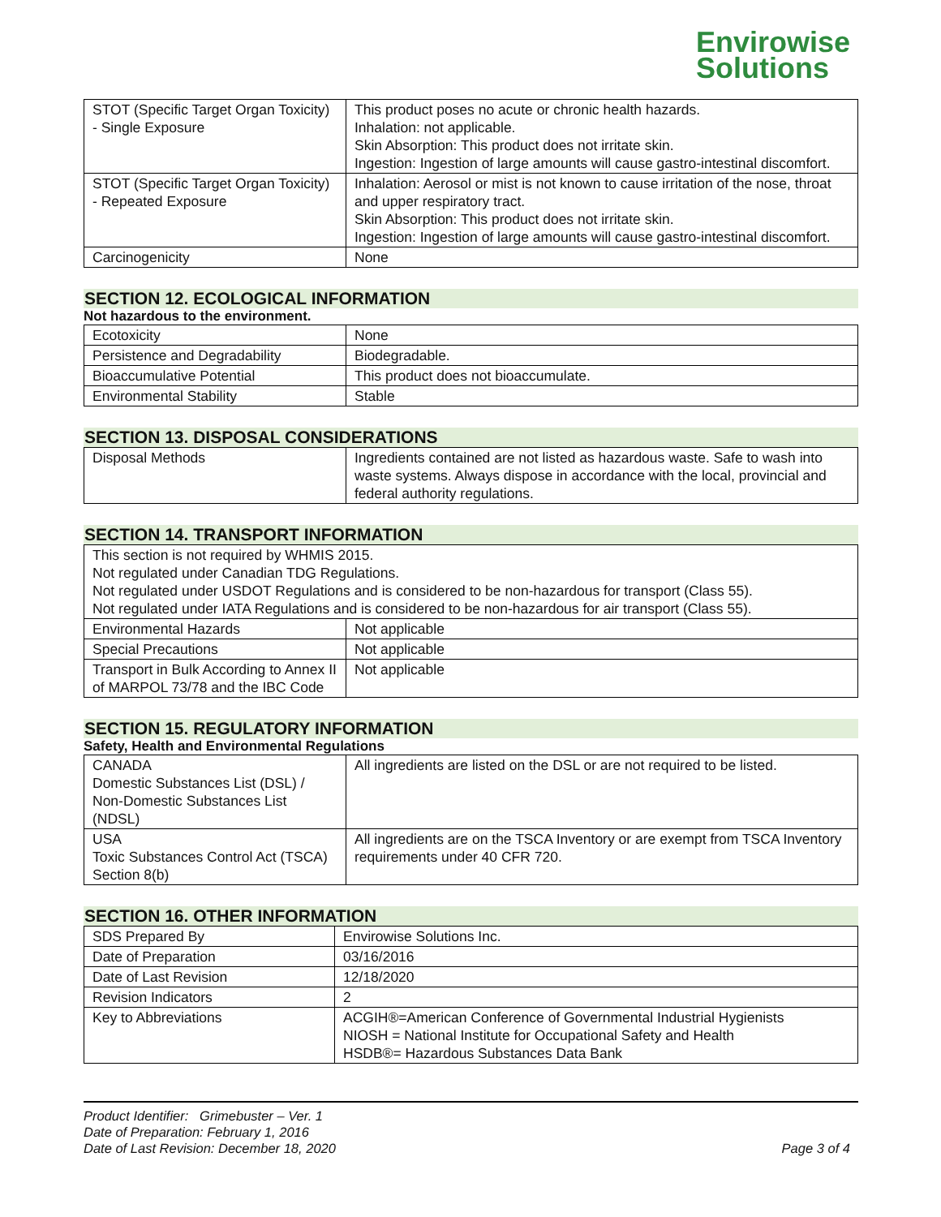Envirowise
Solutions
| STOT (Specific Target Organ Toxicity) - Single Exposure | This product poses no acute or chronic health hazards. Inhalation: not applicable. Skin Absorption: This product does not irritate skin. Ingestion: Ingestion of large amounts will cause gastro-intestinal discomfort. |
| STOT (Specific Target Organ Toxicity) - Repeated Exposure | Inhalation: Aerosol or mist is not known to cause irritation of the nose, throat and upper respiratory tract. Skin Absorption: This product does not irritate skin. Ingestion: Ingestion of large amounts will cause gastro-intestinal discomfort. |
| Carcinogenicity | None |
SECTION 12. ECOLOGICAL INFORMATION
Not hazardous to the environment.
| Ecotoxicity | None |
| Persistence and Degradability | Biodegradable. |
| Bioaccumulative Potential | This product does not bioaccumulate. |
| Environmental Stability | Stable |
SECTION 13. DISPOSAL CONSIDERATIONS
| Disposal Methods | Ingredients contained are not listed as hazardous waste. Safe to wash into waste systems. Always dispose in accordance with the local, provincial and federal authority regulations. |
SECTION 14. TRANSPORT INFORMATION
| This section is not required by WHMIS 2015. Not regulated under Canadian TDG Regulations. Not regulated under USDOT Regulations and is considered to be non-hazardous for transport (Class 55). Not regulated under IATA Regulations and is considered to be non-hazardous for air transport (Class 55). | |
| Environmental Hazards | Not applicable |
| Special Precautions | Not applicable |
| Transport in Bulk According to Annex II of MARPOL 73/78 and the IBC Code | Not applicable |
SECTION 15. REGULATORY INFORMATION
Safety, Health and Environmental Regulations
| CANADA Domestic Substances List (DSL) / Non-Domestic Substances List (NDSL) | All ingredients are listed on the DSL or are not required to be listed. |
| USA Toxic Substances Control Act (TSCA) Section 8(b) | All ingredients are on the TSCA Inventory or are exempt from TSCA Inventory requirements under 40 CFR 720. |
SECTION 16. OTHER INFORMATION
| SDS Prepared By | Envirowise Solutions Inc. |
| Date of Preparation | 03/16/2016 |
| Date of Last Revision | 12/18/2020 |
| Revision Indicators | 2 |
| Key to Abbreviations | ACGIH®=American Conference of Governmental Industrial Hygienists NIOSH = National Institute for Occupational Safety and Health HSDB®= Hazardous Substances Data Bank |
Product Identifier: Grimebuster – Ver. 1
Date of Preparation: February 1, 2016
Date of Last Revision: December 18, 2020
Page 3 of 4